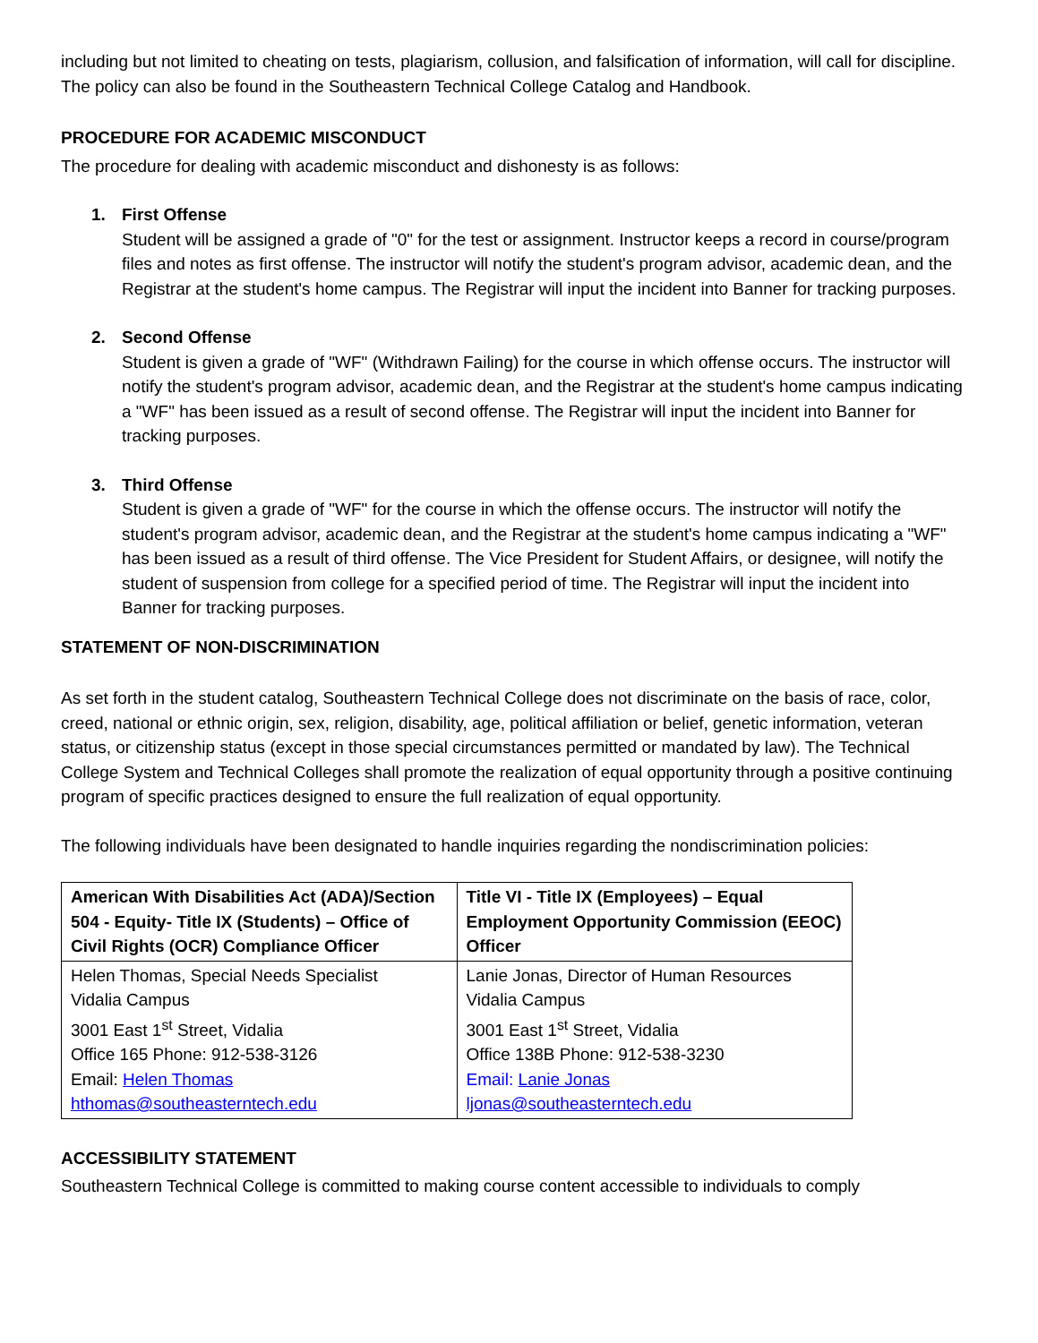including but not limited to cheating on tests, plagiarism, collusion, and falsification of information, will call for discipline. The policy can also be found in the Southeastern Technical College Catalog and Handbook.
PROCEDURE FOR ACADEMIC MISCONDUCT
The procedure for dealing with academic misconduct and dishonesty is as follows:
1. First Offense
Student will be assigned a grade of "0" for the test or assignment. Instructor keeps a record in course/program files and notes as first offense. The instructor will notify the student's program advisor, academic dean, and the Registrar at the student's home campus. The Registrar will input the incident into Banner for tracking purposes.
2. Second Offense
Student is given a grade of "WF" (Withdrawn Failing) for the course in which offense occurs. The instructor will notify the student's program advisor, academic dean, and the Registrar at the student's home campus indicating a "WF" has been issued as a result of second offense. The Registrar will input the incident into Banner for tracking purposes.
3. Third Offense
Student is given a grade of "WF" for the course in which the offense occurs. The instructor will notify the student's program advisor, academic dean, and the Registrar at the student's home campus indicating a "WF" has been issued as a result of third offense. The Vice President for Student Affairs, or designee, will notify the student of suspension from college for a specified period of time. The Registrar will input the incident into Banner for tracking purposes.
STATEMENT OF NON-DISCRIMINATION
As set forth in the student catalog, Southeastern Technical College does not discriminate on the basis of race, color, creed, national or ethnic origin, sex, religion, disability, age, political affiliation or belief, genetic information, veteran status, or citizenship status (except in those special circumstances permitted or mandated by law). The Technical College System and Technical Colleges shall promote the realization of equal opportunity through a positive continuing program of specific practices designed to ensure the full realization of equal opportunity.
The following individuals have been designated to handle inquiries regarding the nondiscrimination policies:
| American With Disabilities Act (ADA)/Section 504 - Equity- Title IX (Students) – Office of Civil Rights (OCR) Compliance Officer | Title VI - Title IX (Employees) – Equal Employment Opportunity Commission (EEOC) Officer |
| --- | --- |
| Helen Thomas, Special Needs Specialist Vidalia Campus 3001 East 1<sup>st</sup> Street, Vidalia Office 165 Phone: 912-538-3126 Email: Helen Thomas hthomas@southeasterntech.edu | Lanie Jonas, Director of Human Resources Vidalia Campus 3001 East 1<sup>st</sup> Street, Vidalia Office 138B Phone: 912-538-3230 Email: Lanie Jonas ljonas@southeasterntech.edu |
ACCESSIBILITY STATEMENT
Southeastern Technical College is committed to making course content accessible to individuals to comply